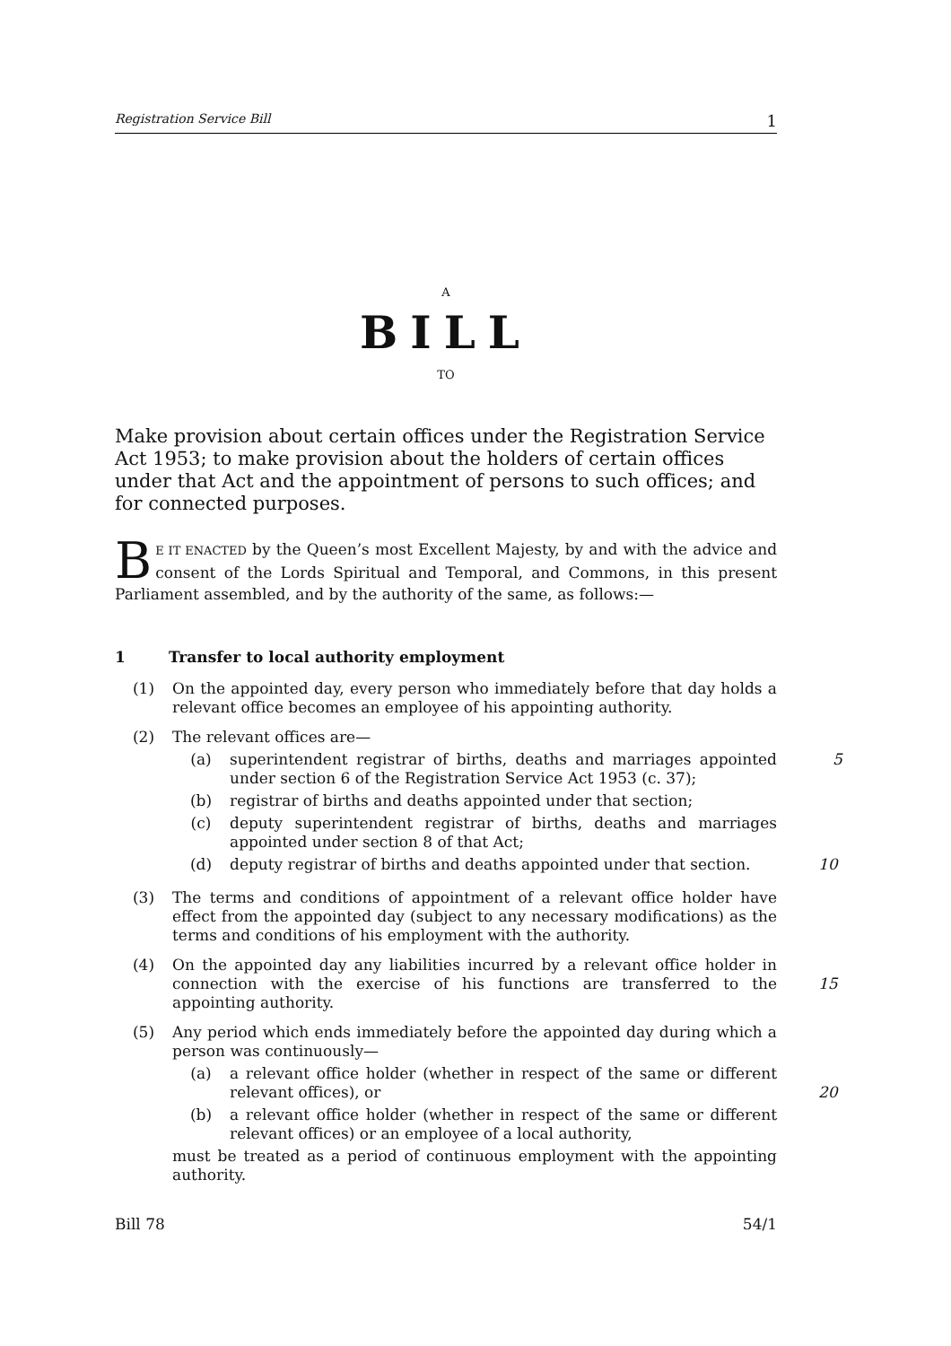Registration Service Bill 1
A
BILL
TO
Make provision about certain offices under the Registration Service Act 1953; to make provision about the holders of certain offices under that Act and the appointment of persons to such offices; and for connected purposes.
BE IT ENACTED by the Queen’s most Excellent Majesty, by and with the advice and consent of the Lords Spiritual and Temporal, and Commons, in this present Parliament assembled, and by the authority of the same, as follows:—
1 Transfer to local authority employment
(1) On the appointed day, every person who immediately before that day holds a relevant office becomes an employee of his appointing authority.
(2) The relevant offices are—
(a) superintendent registrar of births, deaths and marriages appointed under section 6 of the Registration Service Act 1953 (c. 37);
5
(b) registrar of births and deaths appointed under that section;
(c) deputy superintendent registrar of births, deaths and marriages appointed under section 8 of that Act;
(d) deputy registrar of births and deaths appointed under that section.
10
(3) The terms and conditions of appointment of a relevant office holder have effect from the appointed day (subject to any necessary modifications) as the terms and conditions of his employment with the authority.
(4) On the appointed day any liabilities incurred by a relevant office holder in connection with the exercise of his functions are transferred to the appointing authority.
15
(5) Any period which ends immediately before the appointed day during which a person was continuously—
(a) a relevant office holder (whether in respect of the same or different relevant offices), or
20
(b) a relevant office holder (whether in respect of the same or different relevant offices) or an employee of a local authority,
must be treated as a period of continuous employment with the appointing authority.
Bill 78 54/1